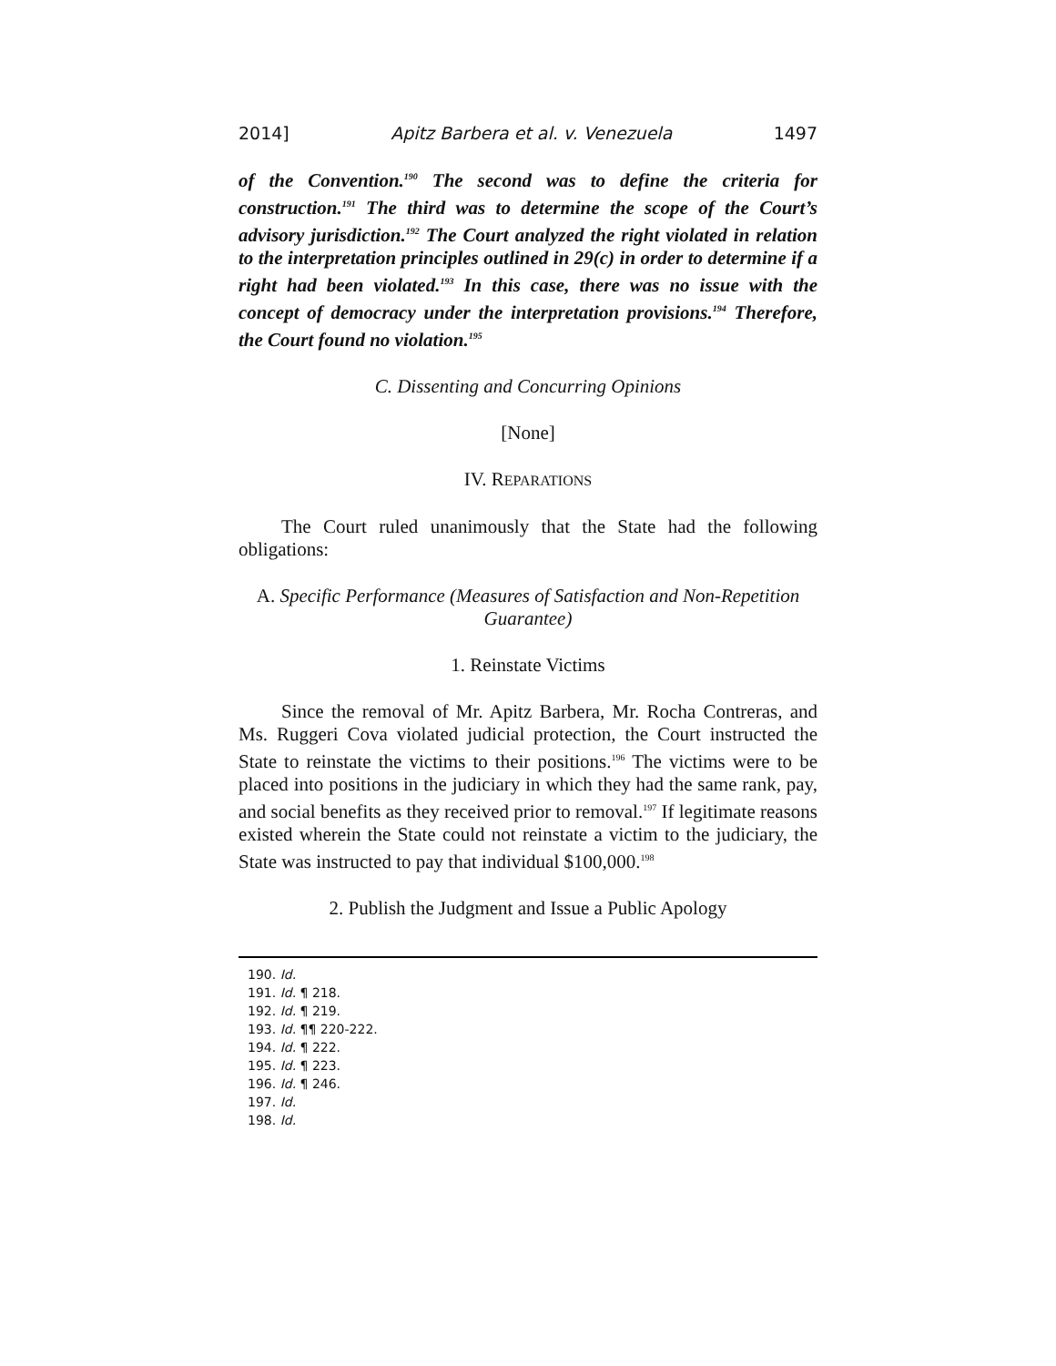2014] Apitz Barbera et al. v. Venezuela 1497
of the Convention.<sup>190</sup> The second was to define the criteria for construction.<sup>191</sup> The third was to determine the scope of the Court’s advisory jurisdiction.<sup>192</sup> The Court analyzed the right violated in relation to the interpretation principles outlined in 29(c) in order to determine if a right had been violated.<sup>193</sup> In this case, there was no issue with the concept of democracy under the interpretation provisions.<sup>194</sup> Therefore, the Court found no violation.<sup>195</sup>
C. Dissenting and Concurring Opinions
[None]
IV. REPARATIONS
The Court ruled unanimously that the State had the following obligations:
A. Specific Performance (Measures of Satisfaction and Non-Repetition Guarantee)
1. Reinstate Victims
Since the removal of Mr. Apitz Barbera, Mr. Rocha Contreras, and Ms. Ruggeri Cova violated judicial protection, the Court instructed the State to reinstate the victims to their positions.<sup>196</sup> The victims were to be placed into positions in the judiciary in which they had the same rank, pay, and social benefits as they received prior to removal.<sup>197</sup> If legitimate reasons existed wherein the State could not reinstate a victim to the judiciary, the State was instructed to pay that individual $100,000.<sup>198</sup>
2. Publish the Judgment and Issue a Public Apology
190. Id.
191. Id. ¶ 218.
192. Id. ¶ 219.
193. Id. ¶¶ 220-222.
194. Id. ¶ 222.
195. Id. ¶ 223.
196. Id. ¶ 246.
197. Id.
198. Id.